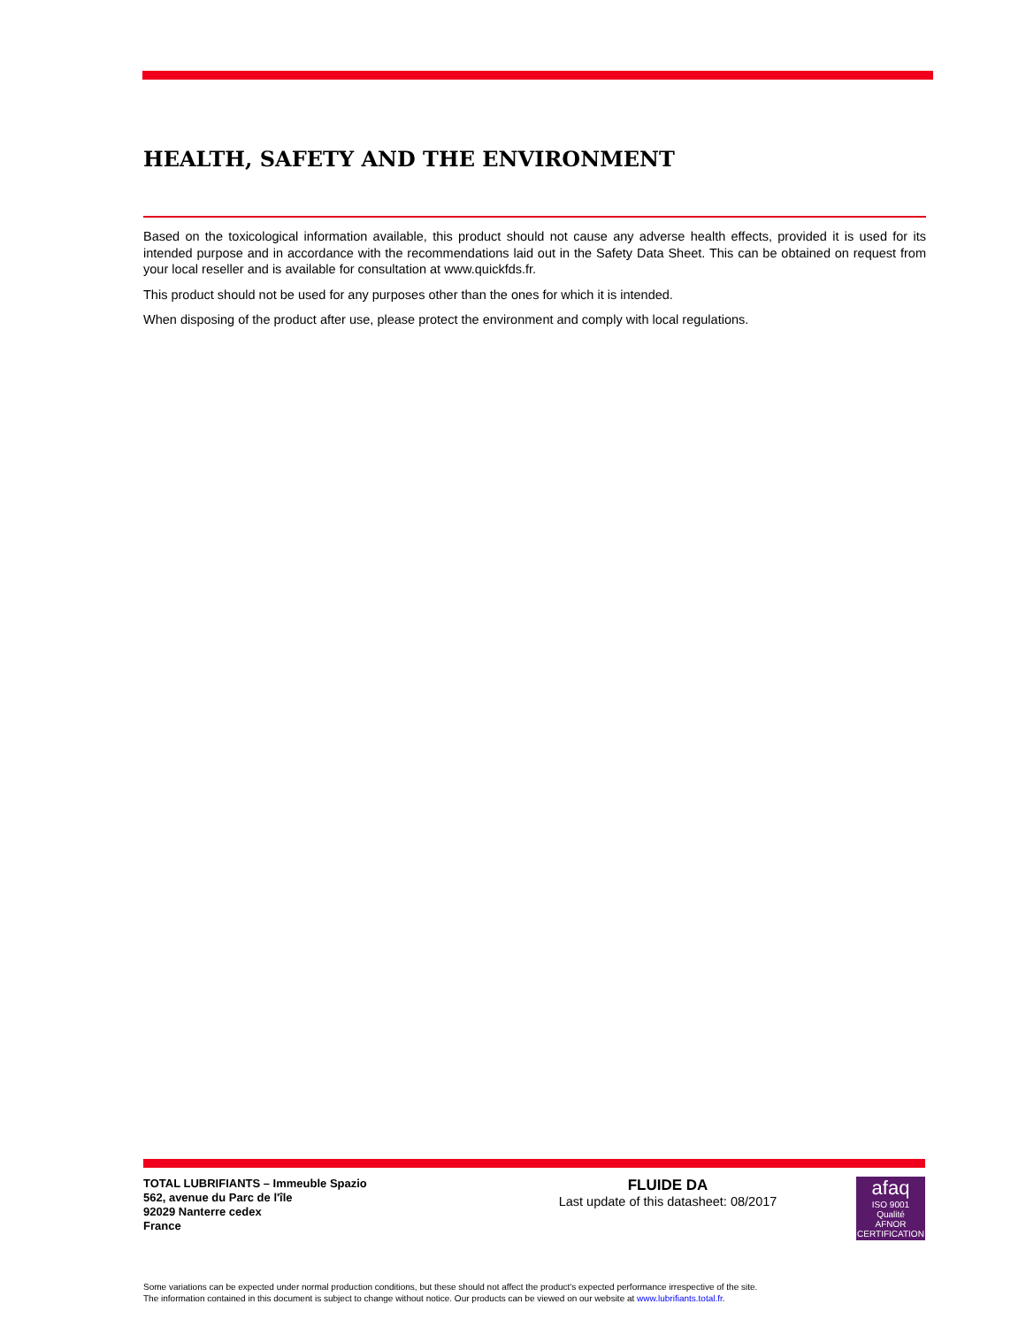HEALTH, SAFETY AND THE ENVIRONMENT
Based on the toxicological information available, this product should not cause any adverse health effects, provided it is used for its intended purpose and in accordance with the recommendations laid out in the Safety Data Sheet. This can be obtained on request from your local reseller and is available for consultation at www.quickfds.fr.
This product should not be used for any purposes other than the ones for which it is intended.
When disposing of the product after use, please protect the environment and comply with local regulations.
TOTAL LUBRIFIANTS – Immeuble Spazio
562, avenue du Parc de l'île
92029 Nanterre cedex
France
FLUIDE DA
Last update of this datasheet: 08/2017
afaq
ISO 9001
Qualité
AFNOR CERTIFICATION
Some variations can be expected under normal production conditions, but these should not affect the product's expected performance irrespective of the site.
The information contained in this document is subject to change without notice. Our products can be viewed on our website at www.lubrifiants.total.fr.